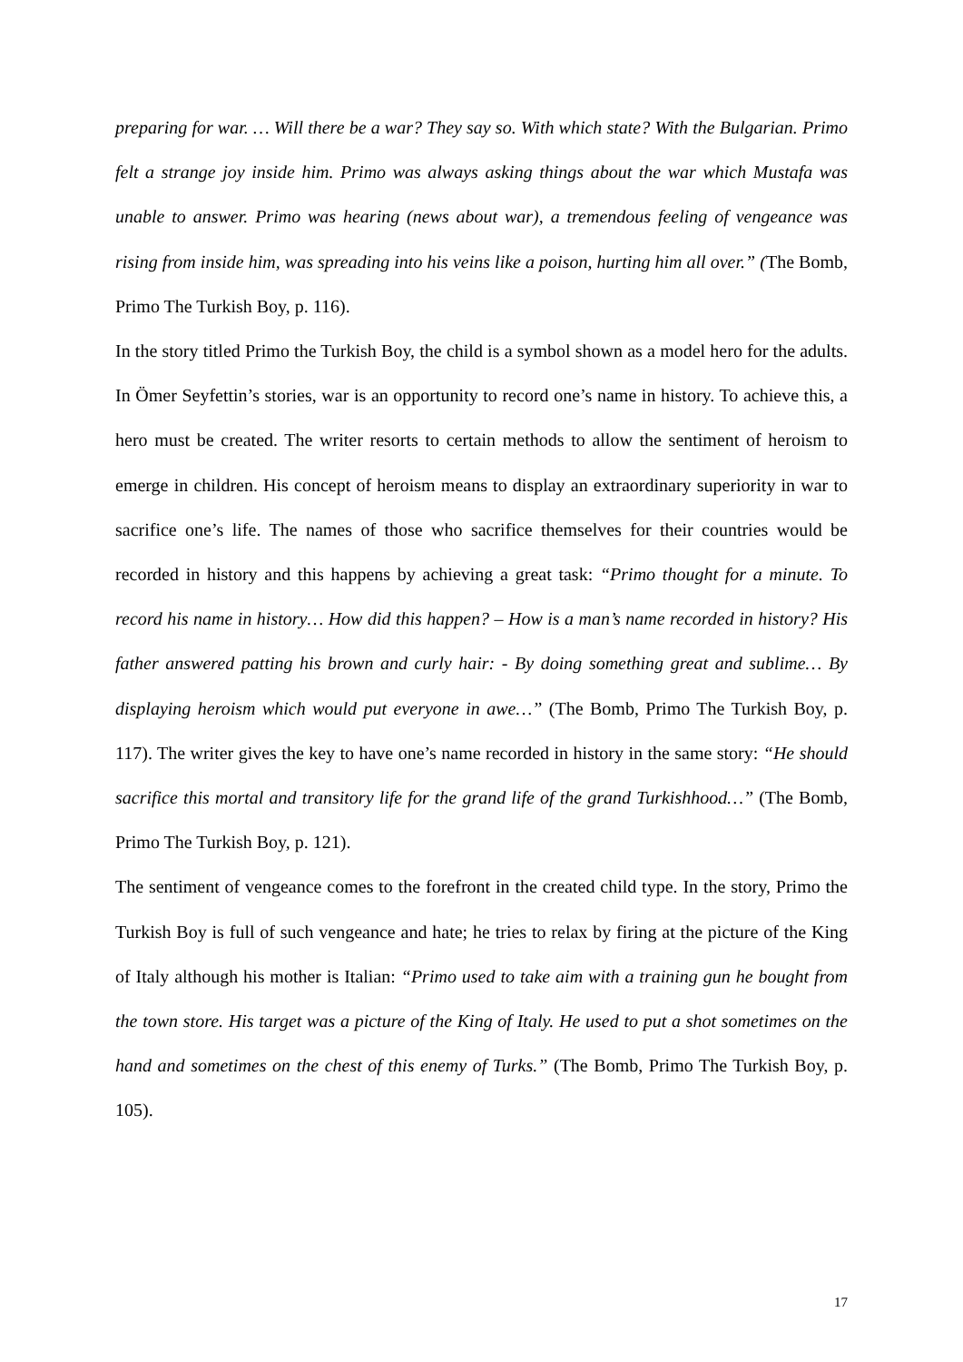preparing for war. … Will there be a war? They say so. With which state? With the Bulgarian. Primo felt a strange joy inside him. Primo was always asking things about the war which Mustafa was unable to answer. Primo was hearing (news about war), a tremendous feeling of vengeance was rising from inside him, was spreading into his veins like a poison, hurting him all over.” (The Bomb, Primo The Turkish Boy, p. 116).
In the story titled Primo the Turkish Boy, the child is a symbol shown as a model hero for the adults. In Ömer Seyfettin’s stories, war is an opportunity to record one’s name in history. To achieve this, a hero must be created. The writer resorts to certain methods to allow the sentiment of heroism to emerge in children. His concept of heroism means to display an extraordinary superiority in war to sacrifice one’s life. The names of those who sacrifice themselves for their countries would be recorded in history and this happens by achieving a great task: “Primo thought for a minute. To record his name in history… How did this happen? – How is a man’s name recorded in history? His father answered patting his brown and curly hair: - By doing something great and sublime… By displaying heroism which would put everyone in awe…” (The Bomb, Primo The Turkish Boy, p. 117). The writer gives the key to have one’s name recorded in history in the same story: “He should sacrifice this mortal and transitory life for the grand life of the grand Turkishhood…” (The Bomb, Primo The Turkish Boy, p. 121).
The sentiment of vengeance comes to the forefront in the created child type. In the story, Primo the Turkish Boy is full of such vengeance and hate; he tries to relax by firing at the picture of the King of Italy although his mother is Italian: “Primo used to take aim with a training gun he bought from the town store. His target was a picture of the King of Italy. He used to put a shot sometimes on the hand and sometimes on the chest of this enemy of Turks.” (The Bomb, Primo The Turkish Boy, p. 105).
17